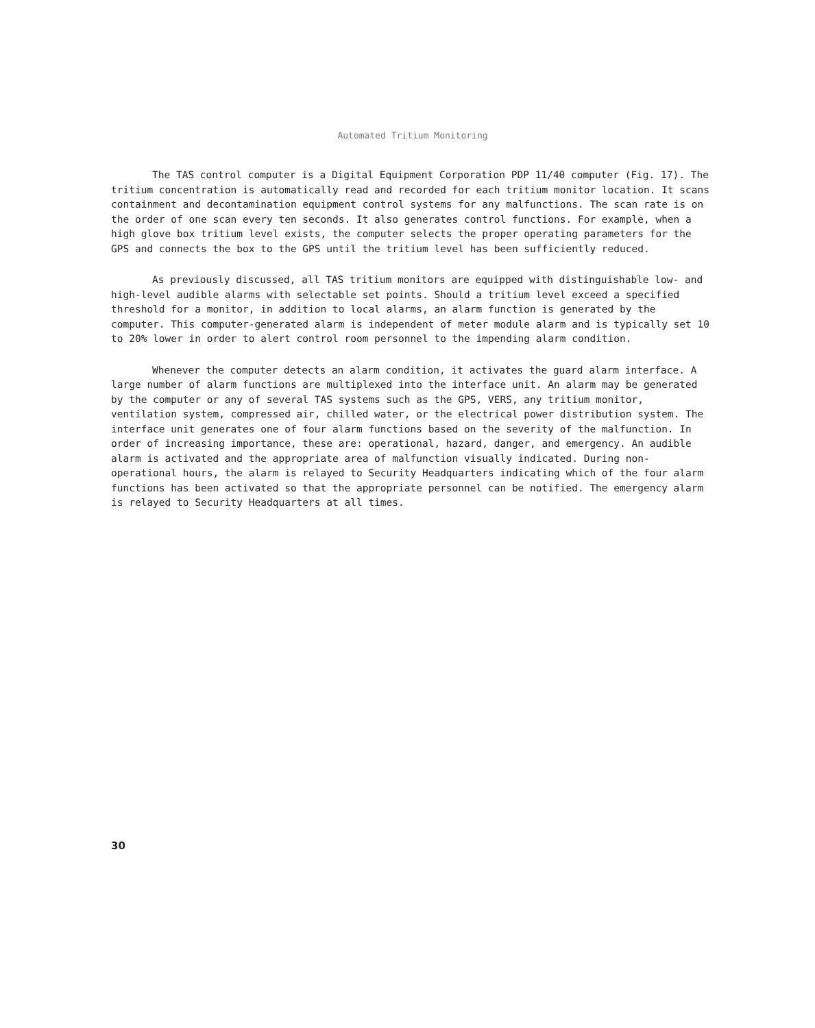Automated Tritium Monitoring
The TAS control computer is a Digital Equipment Corporation PDP 11/40 computer (Fig. 17). The tritium concentration is automatically read and recorded for each tritium monitor location. It scans containment and decontamination equipment control systems for any malfunctions. The scan rate is on the order of one scan every ten seconds. It also generates control functions. For example, when a high glove box tritium level exists, the computer selects the proper operating parameters for the GPS and connects the box to the GPS until the tritium level has been sufficiently reduced.
As previously discussed, all TAS tritium monitors are equipped with distinguishable low- and high-level audible alarms with selectable set points. Should a tritium level exceed a specified threshold for a monitor, in addition to local alarms, an alarm function is generated by the computer. This computer-generated alarm is independent of meter module alarm and is typically set 10 to 20% lower in order to alert control room personnel to the impending alarm condition.
Whenever the computer detects an alarm condition, it activates the guard alarm interface. A large number of alarm functions are multiplexed into the interface unit. An alarm may be generated by the computer or any of several TAS systems such as the GPS, VERS, any tritium monitor, ventilation system, compressed air, chilled water, or the electrical power distribution system. The interface unit generates one of four alarm functions based on the severity of the malfunction. In order of increasing importance, these are: operational, hazard, danger, and emergency. An audible alarm is activated and the appropriate area of malfunction visually indicated. During non-operational hours, the alarm is relayed to Security Headquarters indicating which of the four alarm functions has been activated so that the appropriate personnel can be notified. The emergency alarm is relayed to Security Headquarters at all times.
30